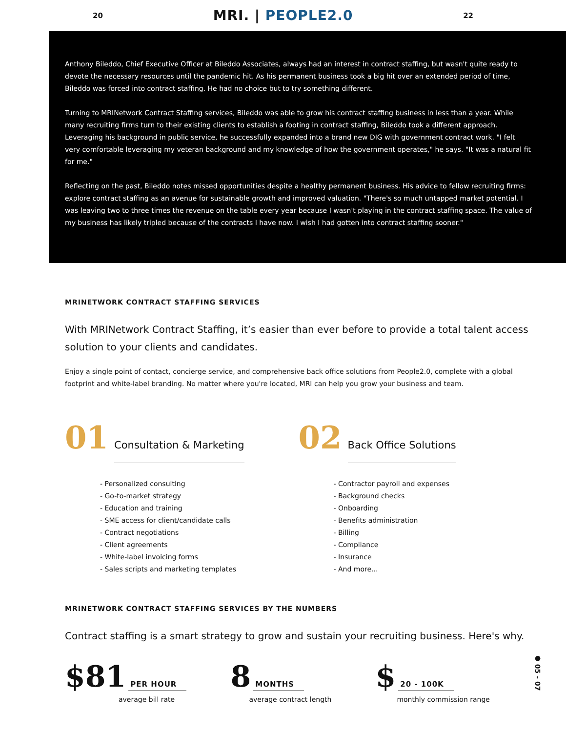20 MRI. | PEOPLE2.0 22
Anthony Bileddo, Chief Executive Officer at Bileddo Associates, always had an interest in contract staffing, but wasn't quite ready to devote the necessary resources until the pandemic hit. As his permanent business took a big hit over an extended period of time, Bileddo was forced into contract staffing. He had no choice but to try something different.
Turning to MRINetwork Contract Staffing services, Bileddo was able to grow his contract staffing business in less than a year. While many recruiting firms turn to their existing clients to establish a footing in contract staffing, Bileddo took a different approach. Leveraging his background in public service, he successfully expanded into a brand new DIG with government contract work. "I felt very comfortable leveraging my veteran background and my knowledge of how the government operates," he says. "It was a natural fit for me."
Reflecting on the past, Bileddo notes missed opportunities despite a healthy permanent business. His advice to fellow recruiting firms: explore contract staffing as an avenue for sustainable growth and improved valuation. "There's so much untapped market potential. I was leaving two to three times the revenue on the table every year because I wasn't playing in the contract staffing space. The value of my business has likely tripled because of the contracts I have now. I wish I had gotten into contract staffing sooner."
MRINETWORK CONTRACT STAFFING SERVICES
With MRINetwork Contract Staffing, it’s easier than ever before to provide a total talent access solution to your clients and candidates.
Enjoy a single point of contact, concierge service, and comprehensive back office solutions from People2.0, complete with a global footprint and white-label branding. No matter where you're located, MRI can help you grow your business and team.
01 Consultation & Marketing
- Personalized consulting
- Go-to-market strategy
- Education and training
- SME access for client/candidate calls
- Contract negotiations
- Client agreements
- White-label invoicing forms
- Sales scripts and marketing templates
02 Back Office Solutions
- Contractor payroll and expenses
- Background checks
- Onboarding
- Benefits administration
- Billing
- Compliance
- Insurance
- And more...
MRINETWORK CONTRACT STAFFING SERVICES BY THE NUMBERS
Contract staffing is a smart strategy to grow and sustain your recruiting business. Here's why.
$81 PER HOUR
average bill rate
8 MONTHS
average contract length
$ 20 - 100K
monthly commission range
● 05 - 07